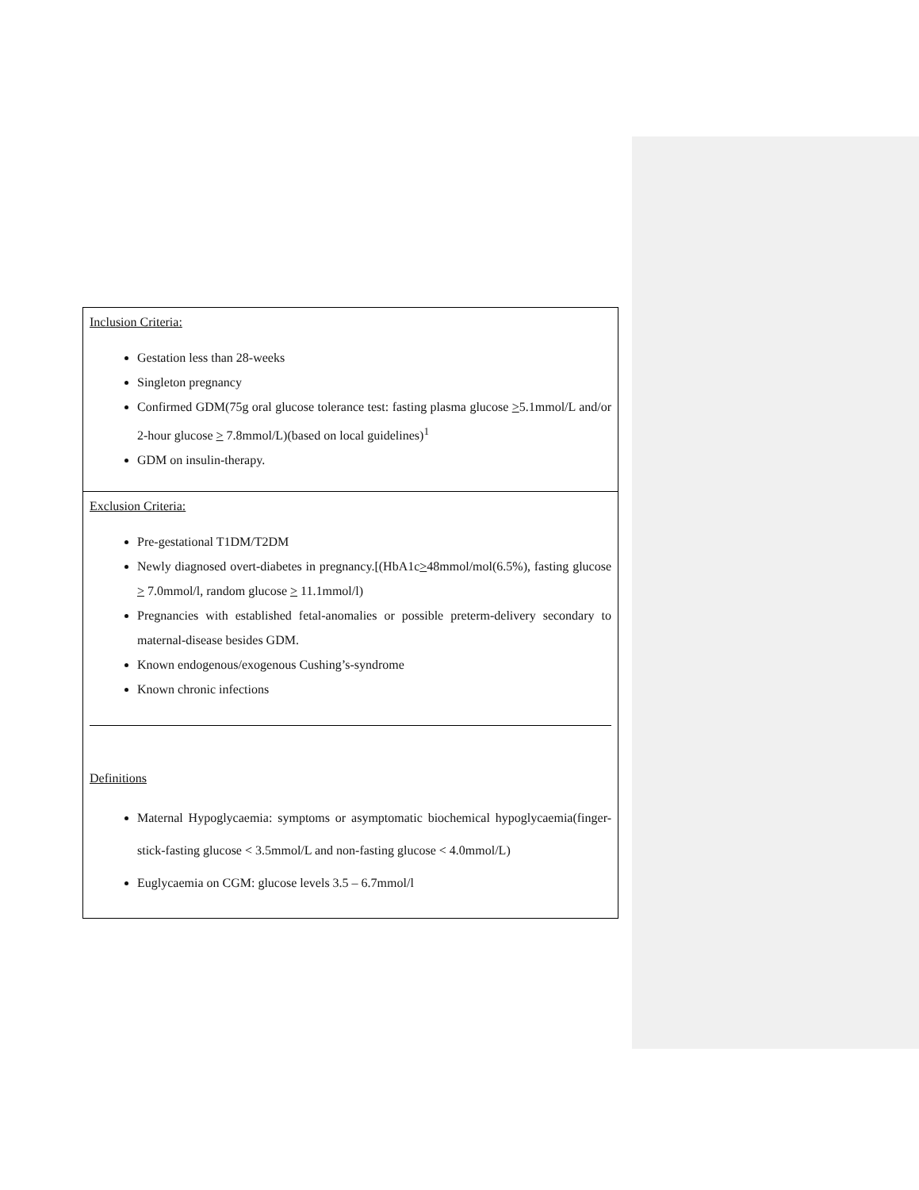| Inclusion Criteria: Gestation less than 28-weeks Singleton pregnancy Confirmed GDM(75g oral glucose tolerance test: fasting plasma glucose > 5.1mmol/L and/or 2-hour glucose > 7.8mmol/L)(based on local guidelines)<sup>1</sup> GDM on insulin-therapy. |
| Exclusion Criteria: Pre-gestational T1DM/T2DM Newly diagnosed overt-diabetes in pregnancy.[(HbA1c > 48mmol/mol(6.5%), fasting glucose > 7.0mmol/l, random glucose > 11.1mmol/l) Pregnancies with established fetal-anomalies or possible preterm-delivery secondary to maternal-disease besides GDM. Known endogenous/exogenous Cushing’s-syndrome Known chronic infections Definitions Maternal Hypoglycaemia: symptoms or asymptomatic biochemical hypoglycaemia(finger-stick-fasting glucose < 3.5mmol/L and non-fasting glucose < 4.0mmol/L) Euglycaemia on CGM: glucose levels 3.5 – 6.7mmol/l |